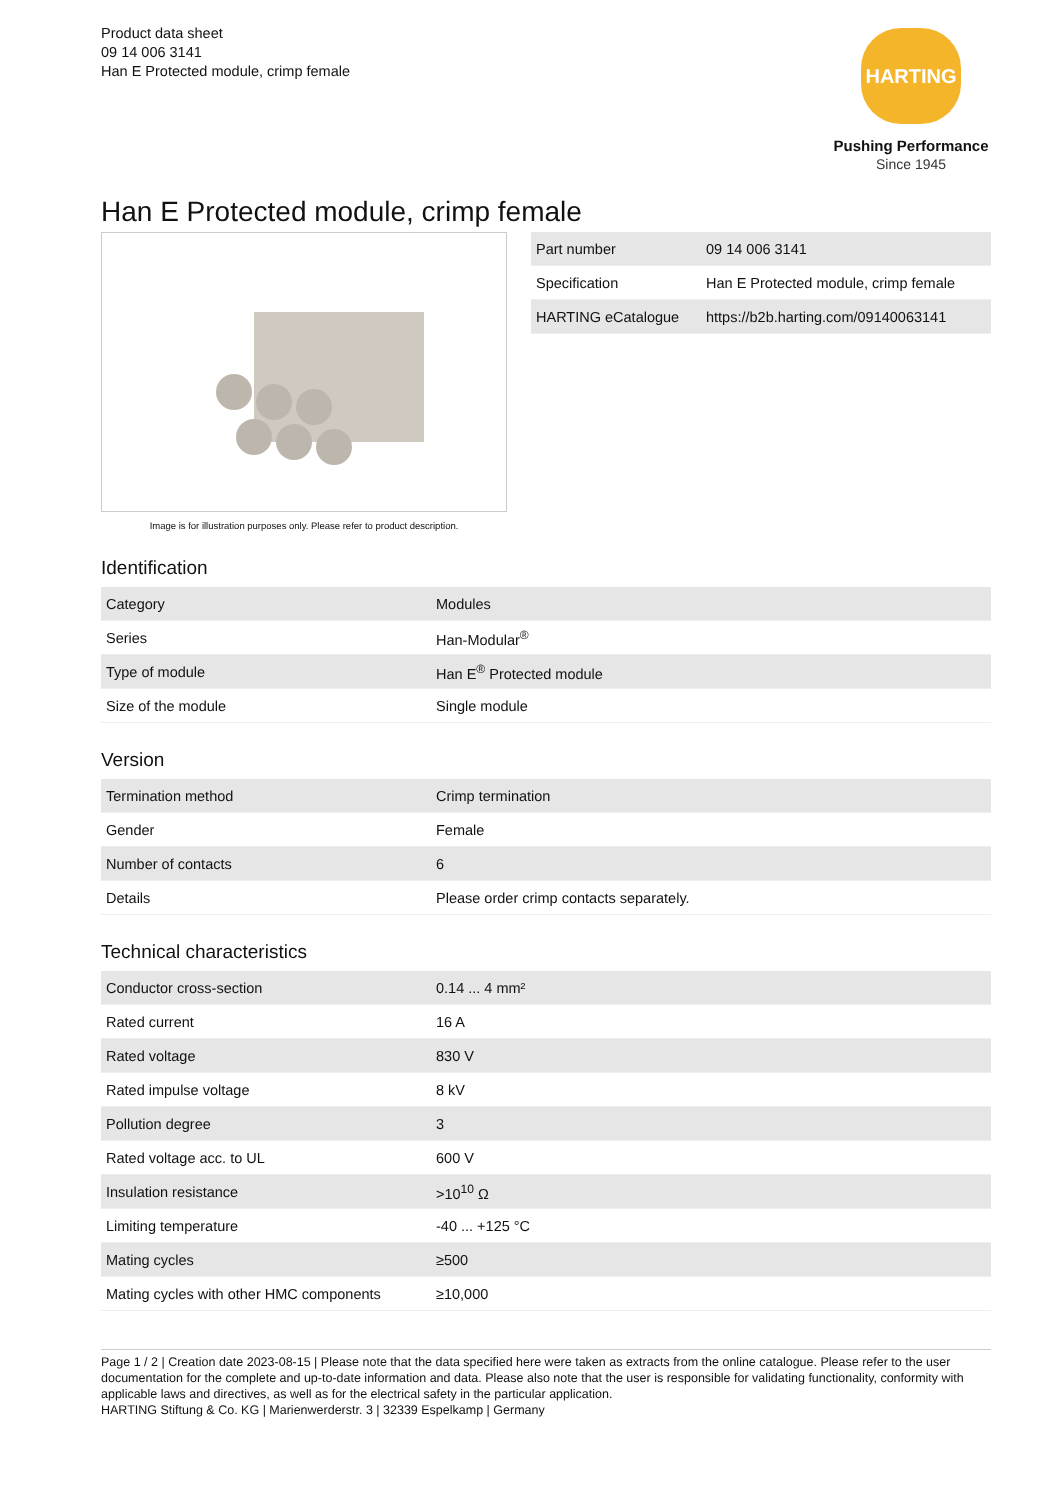Product data sheet
09 14 006 3141
Han E Protected module, crimp female
HARTING
Pushing Performance
Since 1945
Han E Protected module, crimp female
Image is for illustration purposes only. Please refer to product description.
| Part number | 09 14 006 3141 |
| Specification | Han E Protected module, crimp female |
| HARTING eCatalogue | https://b2b.harting.com/09140063141 |
Identification
| Category | Modules |
| Series | Han-Modular<sup>®</sup> |
| Type of module | Han E<sup>®</sup> Protected module |
| Size of the module | Single module |
Version
| Termination method | Crimp termination |
| Gender | Female |
| Number of contacts | 6 |
| Details | Please order crimp contacts separately. |
Technical characteristics
| Conductor cross-section | 0.14 ... 4 mm² |
| Rated current | 16 A |
| Rated voltage | 830 V |
| Rated impulse voltage | 8 kV |
| Pollution degree | 3 |
| Rated voltage acc. to UL | 600 V |
| Insulation resistance | >10<sup>10</sup> Ω |
| Limiting temperature | -40 ... +125 °C |
| Mating cycles | ≥500 |
| Mating cycles with other HMC components | ≥10,000 |
Page 1 / 2 | Creation date 2023-08-15 | Please note that the data specified here were taken as extracts from the online catalogue. Please refer to the user documentation for the complete and up-to-date information and data. Please also note that the user is responsible for validating functionality, conformity with applicable laws and directives, as well as for the electrical safety in the particular application.
HARTING Stiftung & Co. KG | Marienwerderstr. 3 | 32339 Espelkamp | Germany